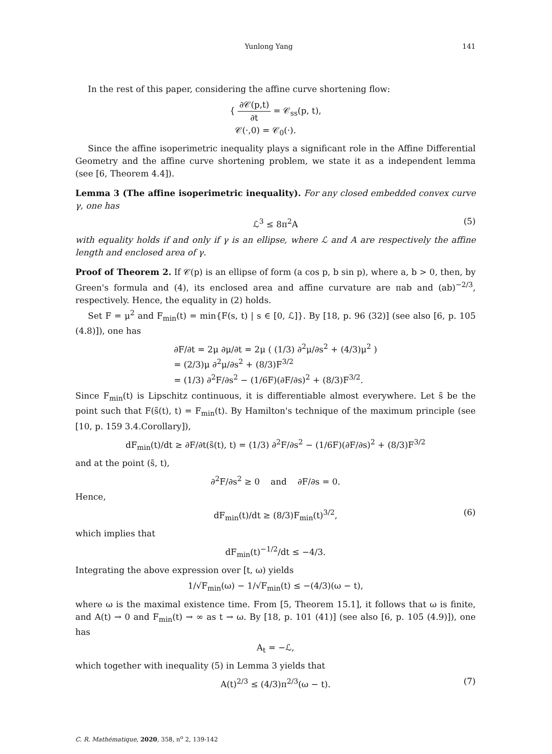Yunlong Yang 141
In the rest of this paper, considering the affine curve shortening flow:
{ ∂𝒞(p,t) ∂t = 𝒞<sub>ss</sub>(p, t),
𝒞(·,0) = 𝒞<sub>0</sub>(·).
Since the affine isoperimetric inequality plays a significant role in the Affine Differential Geometry and the affine curve shortening problem, we state it as a independent lemma (see [6, Theorem 4.4]).
Lemma 3 (The affine isoperimetric inequality). For any closed embedded convex curve γ, one has
ℒ<sup>3</sup> ≤ 8π<sup>2</sup>A (5)
with equality holds if and only if γ is an ellipse, where ℒ and A are respectively the affine length and enclosed area of γ.
Proof of Theorem 2. If 𝒞(p) is an ellipse of form (a cos p, b sin p), where a, b > 0, then, by Green's formula and (4), its enclosed area and affine curvature are πab and (ab)<sup>−2/3</sup>, respectively. Hence, the equality in (2) holds.
Set F = μ<sup>2</sup> and F<sub>min</sub>(t) = min{F(s, t) | s ∈ [0, ℒ]}. By [18, p. 96 (32)] (see also [6, p. 105 (4.8)]), one has
∂F/∂t = 2μ ∂μ/∂t = 2μ ( (1/3) ∂<sup>2</sup>μ/∂s<sup>2</sup> + (4/3)μ<sup>2</sup> )
= (2/3)μ ∂<sup>2</sup>μ/∂s<sup>2</sup> + (8/3)F<sup>3/2</sup>
= (1/3) ∂<sup>2</sup>F/∂s<sup>2</sup> − (1/6F)(∂F/∂s)<sup>2</sup> + (8/3)F<sup>3/2</sup>.
Since F<sub>min</sub>(t) is Lipschitz continuous, it is differentiable almost everywhere. Let s̃ be the point such that F(s̃(t), t) = F<sub>min</sub>(t). By Hamilton's technique of the maximum principle (see [10, p. 159 3.4.Corollary]),
dF<sub>min</sub>(t)/dt ≥ ∂F/∂t(s̃(t), t) = (1/3) ∂<sup>2</sup>F/∂s<sup>2</sup> − (1/6F)(∂F/∂s)<sup>2</sup> + (8/3)F<sup>3/2</sup>
and at the point (s̃, t),
∂<sup>2</sup>F/∂s<sup>2</sup> ≥ 0 and ∂F/∂s = 0.
Hence,
dF<sub>min</sub>(t)/dt ≥ (8/3)F<sub>min</sub>(t)<sup>3/2</sup>, (6)
which implies that
dF<sub>min</sub>(t)<sup>−1/2</sup>/dt ≤ −4/3.
Integrating the above expression over [t, ω) yields
1/√F<sub>min</sub>(ω) − 1/√F<sub>min</sub>(t) ≤ −(4/3)(ω − t),
where ω is the maximal existence time. From [5, Theorem 15.1], it follows that ω is finite, and A(t) → 0 and F<sub>min</sub>(t) → ∞ as t → ω. By [18, p. 101 (41)] (see also [6, p. 105 (4.9)]), one has
A<sub>t</sub> = −ℒ,
which together with inequality (5) in Lemma 3 yields that
A(t)<sup>2/3</sup> ≤ (4/3)π<sup>2/3</sup>(ω − t). (7)
C. R. Mathématique, 2020, 358, n<sup>o</sup> 2, 139-142